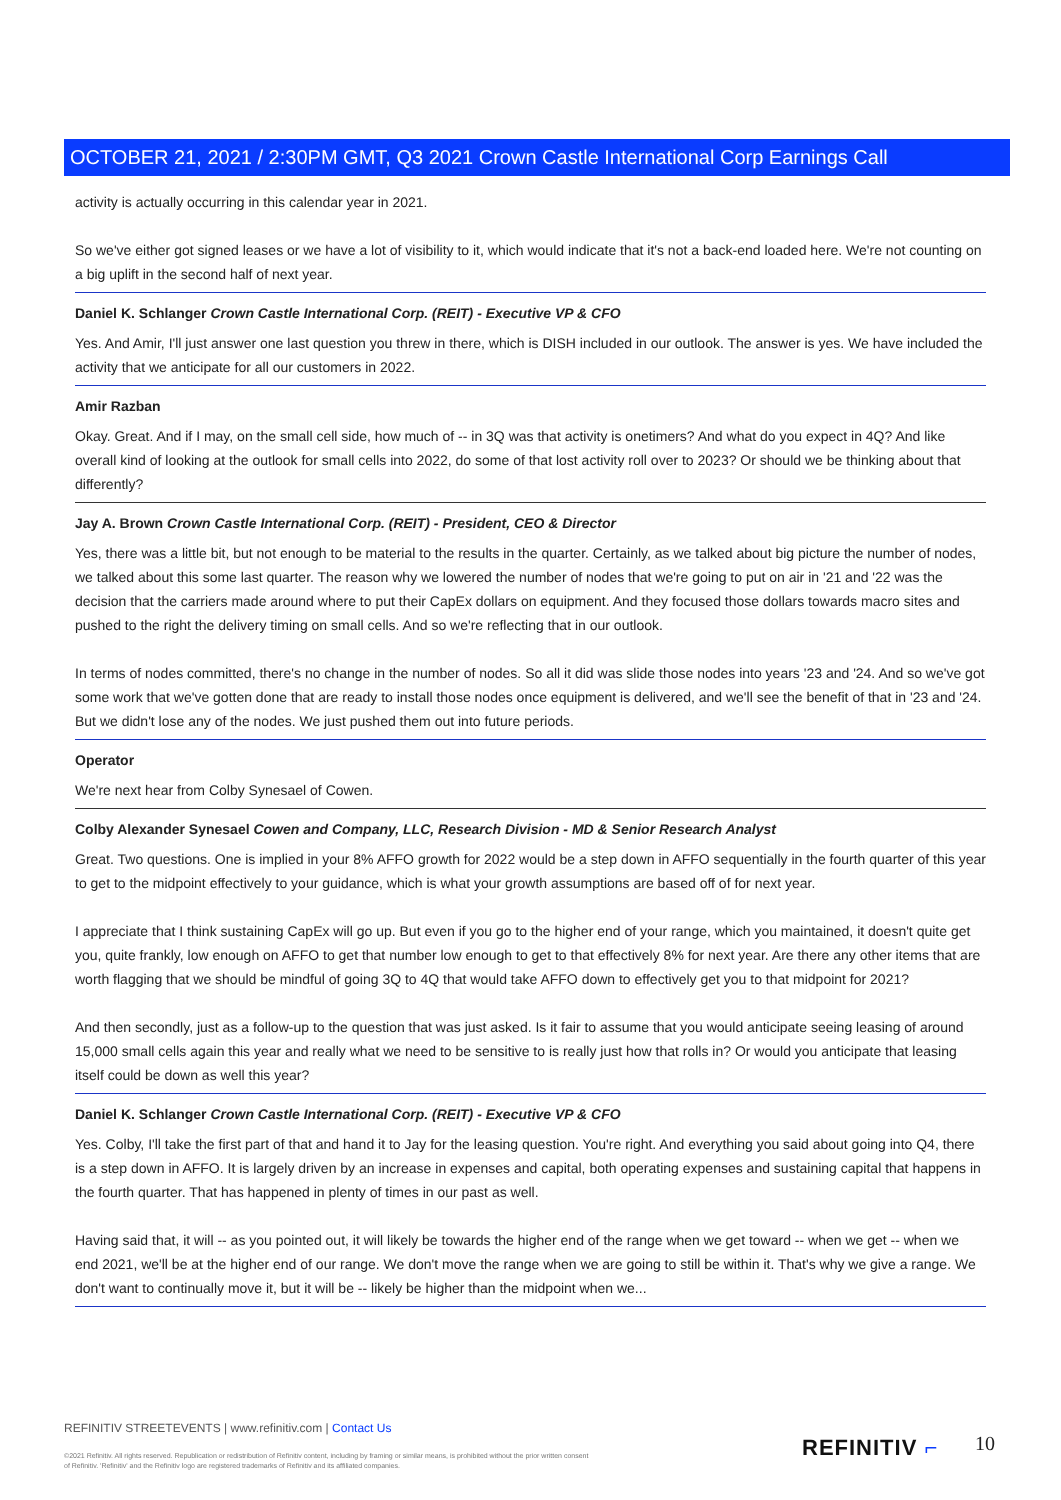OCTOBER 21, 2021 / 2:30PM GMT, Q3 2021 Crown Castle International Corp Earnings Call
activity is actually occurring in this calendar year in 2021.
So we've either got signed leases or we have a lot of visibility to it, which would indicate that it's not a back-end loaded here. We're not counting on a big uplift in the second half of next year.
Daniel K. Schlanger Crown Castle International Corp. (REIT) - Executive VP & CFO
Yes. And Amir, I'll just answer one last question you threw in there, which is DISH included in our outlook. The answer is yes. We have included the activity that we anticipate for all our customers in 2022.
Amir Razban
Okay. Great. And if I may, on the small cell side, how much of -- in 3Q was that activity is onetimers? And what do you expect in 4Q? And like overall kind of looking at the outlook for small cells into 2022, do some of that lost activity roll over to 2023? Or should we be thinking about that differently?
Jay A. Brown Crown Castle International Corp. (REIT) - President, CEO & Director
Yes, there was a little bit, but not enough to be material to the results in the quarter. Certainly, as we talked about big picture the number of nodes, we talked about this some last quarter. The reason why we lowered the number of nodes that we're going to put on air in '21 and '22 was the decision that the carriers made around where to put their CapEx dollars on equipment. And they focused those dollars towards macro sites and pushed to the right the delivery timing on small cells. And so we're reflecting that in our outlook.
In terms of nodes committed, there's no change in the number of nodes. So all it did was slide those nodes into years '23 and '24. And so we've got some work that we've gotten done that are ready to install those nodes once equipment is delivered, and we'll see the benefit of that in '23 and '24. But we didn't lose any of the nodes. We just pushed them out into future periods.
Operator
We're next hear from Colby Synesael of Cowen.
Colby Alexander Synesael Cowen and Company, LLC, Research Division - MD & Senior Research Analyst
Great. Two questions. One is implied in your 8% AFFO growth for 2022 would be a step down in AFFO sequentially in the fourth quarter of this year to get to the midpoint effectively to your guidance, which is what your growth assumptions are based off of for next year.
I appreciate that I think sustaining CapEx will go up. But even if you go to the higher end of your range, which you maintained, it doesn't quite get you, quite frankly, low enough on AFFO to get that number low enough to get to that effectively 8% for next year. Are there any other items that are worth flagging that we should be mindful of going 3Q to 4Q that would take AFFO down to effectively get you to that midpoint for 2021?
And then secondly, just as a follow-up to the question that was just asked. Is it fair to assume that you would anticipate seeing leasing of around 15,000 small cells again this year and really what we need to be sensitive to is really just how that rolls in? Or would you anticipate that leasing itself could be down as well this year?
Daniel K. Schlanger Crown Castle International Corp. (REIT) - Executive VP & CFO
Yes. Colby, I'll take the first part of that and hand it to Jay for the leasing question. You're right. And everything you said about going into Q4, there is a step down in AFFO. It is largely driven by an increase in expenses and capital, both operating expenses and sustaining capital that happens in the fourth quarter. That has happened in plenty of times in our past as well.
Having said that, it will -- as you pointed out, it will likely be towards the higher end of the range when we get toward -- when we get -- when we end 2021, we'll be at the higher end of our range. We don't move the range when we are going to still be within it. That's why we give a range. We don't want to continually move it, but it will be -- likely be higher than the midpoint when we...
REFINITIV STREETEVENTS | www.refinitiv.com | Contact Us
©2021 Refinitiv. All rights reserved. Republication or redistribution of Refinitiv content, including by framing or similar means, is prohibited without the prior written consent of Refinitiv. 'Refinitiv' and the Refinitiv logo are registered trademarks of Refinitiv and its affiliated companies.
REFINITIV ⌐ 10